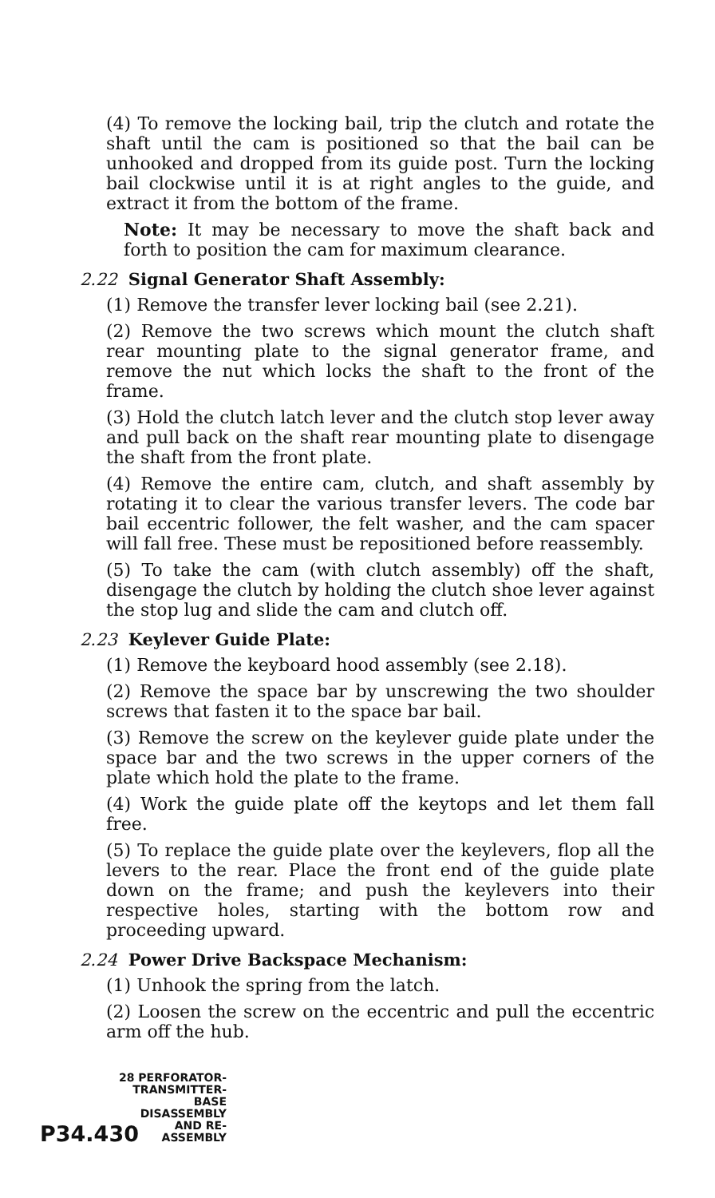(4) To remove the locking bail, trip the clutch and rotate the shaft until the cam is positioned so that the bail can be unhooked and dropped from its guide post. Turn the locking bail clockwise until it is at right angles to the guide, and extract it from the bottom of the frame.
Note: It may be necessary to move the shaft back and forth to position the cam for maximum clearance.
2.22 Signal Generator Shaft Assembly:
(1) Remove the transfer lever locking bail (see 2.21).
(2) Remove the two screws which mount the clutch shaft rear mounting plate to the signal generator frame, and remove the nut which locks the shaft to the front of the frame.
(3) Hold the clutch latch lever and the clutch stop lever away and pull back on the shaft rear mounting plate to disengage the shaft from the front plate.
(4) Remove the entire cam, clutch, and shaft assembly by rotating it to clear the various transfer levers. The code bar bail eccentric follower, the felt washer, and the cam spacer will fall free. These must be repositioned before reassembly.
(5) To take the cam (with clutch assembly) off the shaft, disengage the clutch by holding the clutch shoe lever against the stop lug and slide the cam and clutch off.
2.23 Keylever Guide Plate:
(1) Remove the keyboard hood assembly (see 2.18).
(2) Remove the space bar by unscrewing the two shoulder screws that fasten it to the space bar bail.
(3) Remove the screw on the keylever guide plate under the space bar and the two screws in the upper corners of the plate which hold the plate to the frame.
(4) Work the guide plate off the keytops and let them fall free.
(5) To replace the guide plate over the keylevers, flop all the levers to the rear. Place the front end of the guide plate down on the frame; and push the keylevers into their respective holes, starting with the bottom row and proceeding upward.
2.24 Power Drive Backspace Mechanism:
(1) Unhook the spring from the latch.
(2) Loosen the screw on the eccentric and pull the eccentric arm off the hub.
P34.430
28 PERFORATOR-
TRANSMITTER-
BASE
DISASSEMBLY
AND RE-
ASSEMBLY